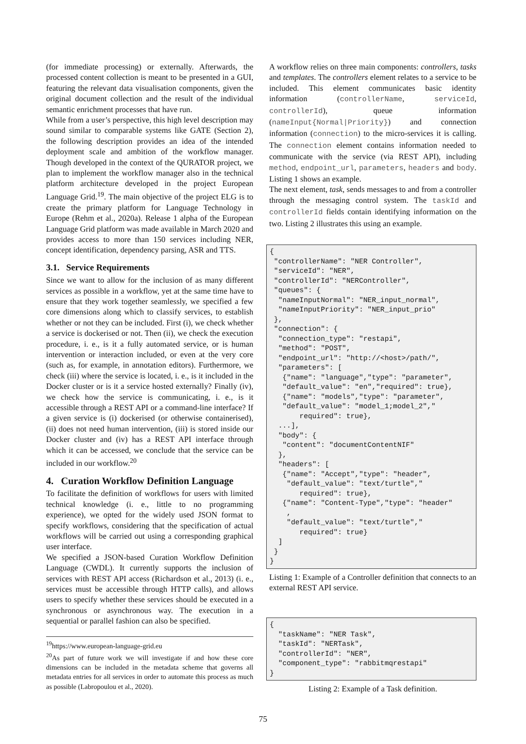(for immediate processing) or externally. Afterwards, the processed content collection is meant to be presented in a GUI, featuring the relevant data visualisation components, given the original document collection and the result of the individual semantic enrichment processes that have run.
While from a user’s perspective, this high level description may sound similar to comparable systems like GATE (Section 2), the following description provides an idea of the intended deployment scale and ambition of the workflow manager. Though developed in the context of the QURATOR project, we plan to implement the workflow manager also in the technical platform architecture developed in the project European Language Grid.<sup>19</sup>. The main objective of the project ELG is to create the primary platform for Language Technology in Europe (Rehm et al., 2020a). Release 1 alpha of the European Language Grid platform was made available in March 2020 and provides access to more than 150 services including NER, concept identification, dependency parsing, ASR and TTS.
3.1. Service Requirements
Since we want to allow for the inclusion of as many different services as possible in a workflow, yet at the same time have to ensure that they work together seamlessly, we specified a few core dimensions along which to classify services, to establish whether or not they can be included. First (i), we check whether a service is dockerised or not. Then (ii), we check the execution procedure, i. e., is it a fully automated service, or is human intervention or interaction included, or even at the very core (such as, for example, in annotation editors). Furthermore, we check (iii) where the service is located, i. e., is it included in the Docker cluster or is it a service hosted externally? Finally (iv), we check how the service is communicating, i. e., is it accessible through a REST API or a command-line interface? If a given service is (i) dockerised (or otherwise containerised), (ii) does not need human intervention, (iii) is stored inside our Docker cluster and (iv) has a REST API interface through which it can be accessed, we conclude that the service can be included in our workflow.<sup>20</sup>
4. Curation Workflow Definition Language
To facilitate the definition of workflows for users with limited technical knowledge (i. e., little to no programming experience), we opted for the widely used JSON format to specify workflows, considering that the specification of actual workflows will be carried out using a corresponding graphical user interface.
We specified a JSON-based Curation Workflow Definition Language (CWDL). It currently supports the inclusion of services with REST API access (Richardson et al., 2013) (i. e., services must be accessible through HTTP calls), and allows users to specify whether these services should be executed in a synchronous or asynchronous way. The execution in a sequential or parallel fashion can also be specified.
<sup>19</sup> https://www.european-language-grid.eu
<sup>20</sup> As part of future work we will investigate if and how these core dimensions can be included in the metadata scheme that governs all metadata entries for all services in order to automate this process as much as possible (Labropoulou et al., 2020).
A workflow relies on three main components: controllers, tasks and templates. The controllers element relates to a service to be included. This element communicates basic identity information (controllerName, serviceId, controllerId), queue information (nameInput{Normal|Priority}) and connection information (connection) to the micro-services it is calling. The connection element contains information needed to communicate with the service (via REST API), including method, endpoint_url, parameters, headers and body. Listing 1 shows an example.
The next element, task, sends messages to and from a controller through the messaging control system. The taskId and controllerId fields contain identifying information on the two. Listing 2 illustrates this using an example.
{
 "controllerName": "NER Controller",
 "serviceId": "NER",
 "controllerId": "NERController",
 "queues": {
  "nameInputNormal": "NER_input_normal",
  "nameInputPriority": "NER_input_prio"
 },
 "connection": {
  "connection_type": "restapi",
  "method": "POST",
  "endpoint_url": "http://<host>/path/",
  "parameters": [
   {"name": "language","type": "parameter",
   "default_value": "en","required": true},
   {"name": "models","type": "parameter",
   "default_value": "model_1;model_2","
       required": true},
  ...],
  "body": {
   "content": "documentContentNIF"
  },
  "headers": [
   {"name": "Accept","type": "header",
    "default_value": "text/turtle","
       required": true},
   {"name": "Content-Type","type": "header"
    ,
    "default_value": "text/turtle","
       required": true}
  ]
 }
}
Listing 1: Example of a Controller definition that connects to an external REST API service.
{
  "taskName": "NER Task",
  "taskId": "NERTask",
  "controllerId": "NER",
  "component_type": "rabbitmqrestapi"
}
Listing 2: Example of a Task definition.
75